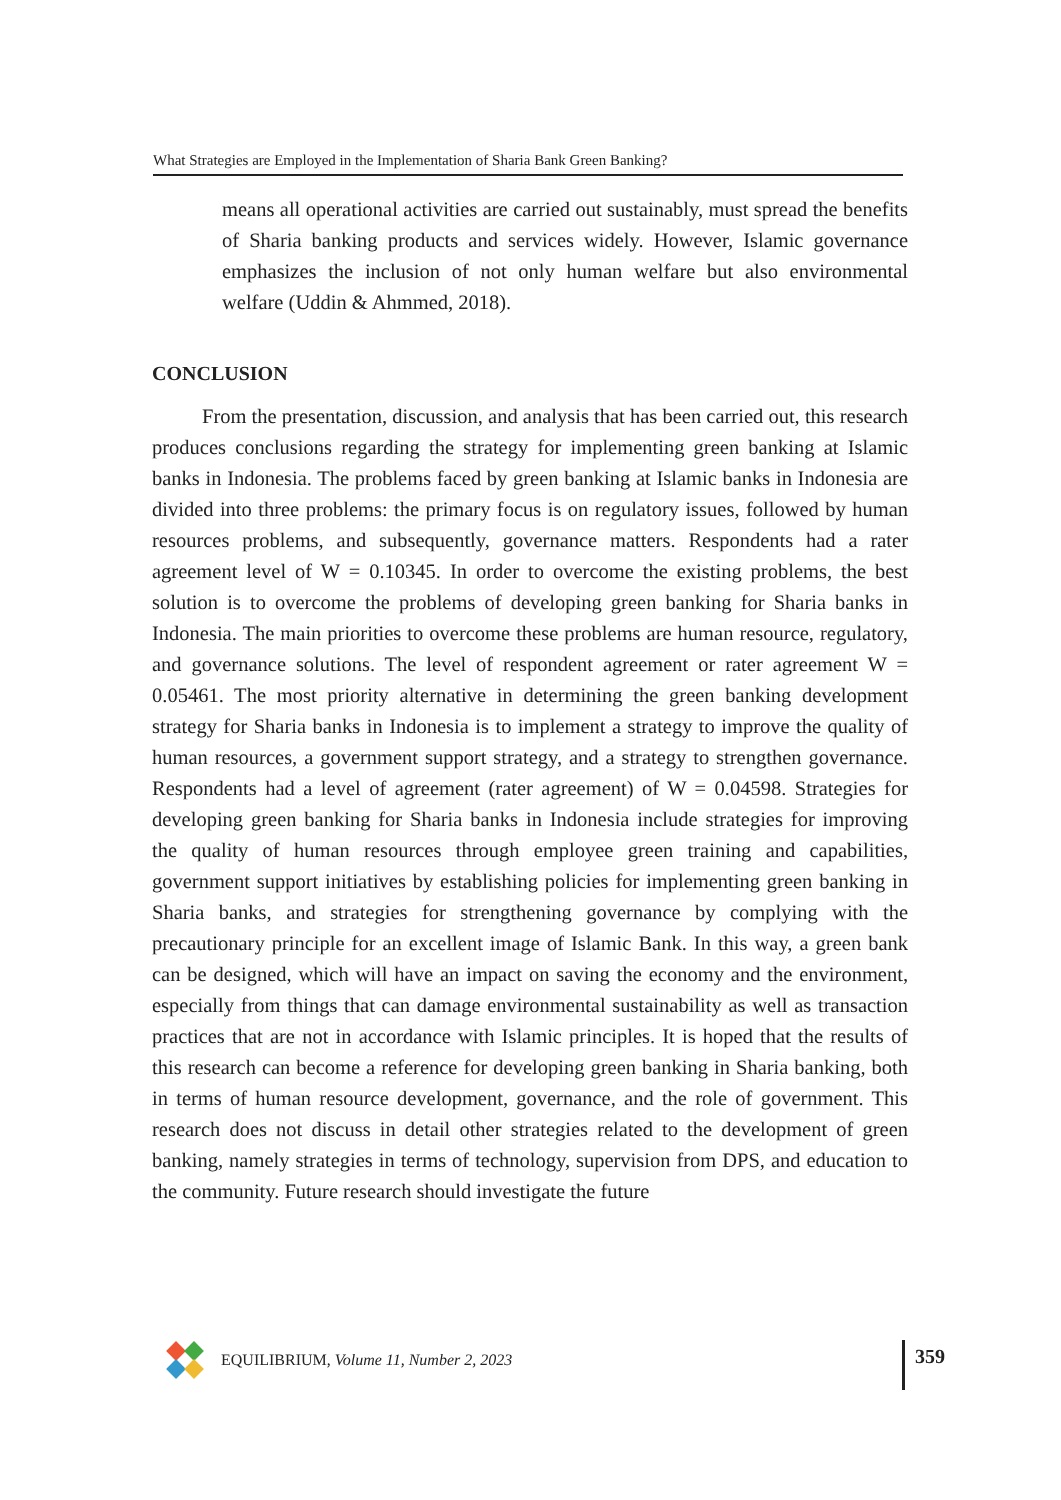What Strategies are Employed in the Implementation of Sharia Bank Green Banking?
means all operational activities are carried out sustainably, must spread the benefits of Sharia banking products and services widely. However, Islamic governance emphasizes the inclusion of not only human welfare but also environmental welfare (Uddin & Ahmmed, 2018).
CONCLUSION
From the presentation, discussion, and analysis that has been carried out, this research produces conclusions regarding the strategy for implementing green banking at Islamic banks in Indonesia. The problems faced by green banking at Islamic banks in Indonesia are divided into three problems: the primary focus is on regulatory issues, followed by human resources problems, and subsequently, governance matters. Respondents had a rater agreement level of W = 0.10345. In order to overcome the existing problems, the best solution is to overcome the problems of developing green banking for Sharia banks in Indonesia. The main priorities to overcome these problems are human resource, regulatory, and governance solutions. The level of respondent agreement or rater agreement W = 0.05461. The most priority alternative in determining the green banking development strategy for Sharia banks in Indonesia is to implement a strategy to improve the quality of human resources, a government support strategy, and a strategy to strengthen governance. Respondents had a level of agreement (rater agreement) of W = 0.04598. Strategies for developing green banking for Sharia banks in Indonesia include strategies for improving the quality of human resources through employee green training and capabilities, government support initiatives by establishing policies for implementing green banking in Sharia banks, and strategies for strengthening governance by complying with the precautionary principle for an excellent image of Islamic Bank. In this way, a green bank can be designed, which will have an impact on saving the economy and the environment, especially from things that can damage environmental sustainability as well as transaction practices that are not in accordance with Islamic principles. It is hoped that the results of this research can become a reference for developing green banking in Sharia banking, both in terms of human resource development, governance, and the role of government. This research does not discuss in detail other strategies related to the development of green banking, namely strategies in terms of technology, supervision from DPS, and education to the community. Future research should investigate the future
EQUILIBRIUM, Volume 11, Number 2, 2023
359